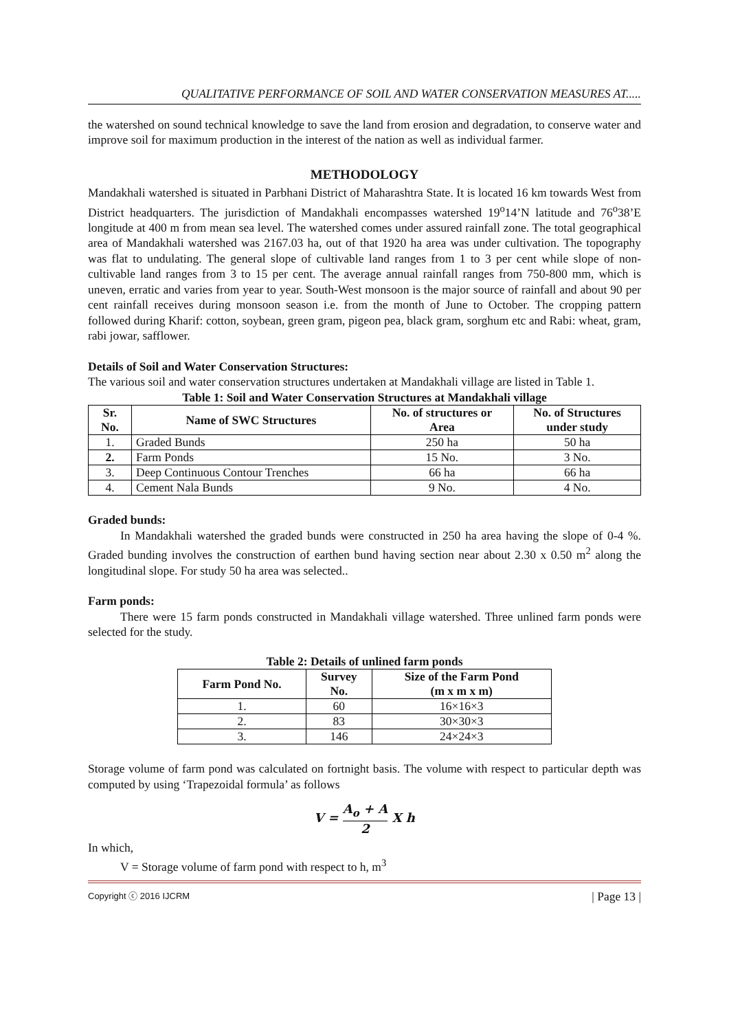QUALITATIVE PERFORMANCE OF SOIL AND WATER CONSERVATION MEASURES AT.....
the watershed on sound technical knowledge to save the land from erosion and degradation, to conserve water and improve soil for maximum production in the interest of the nation as well as individual farmer.
METHODOLOGY
Mandakhali watershed is situated in Parbhani District of Maharashtra State. It is located 16 km towards West from District headquarters. The jurisdiction of Mandakhali encompasses watershed 19<sup>o</sup>14’N latitude and 76<sup>o</sup>38’E longitude at 400 m from mean sea level. The watershed comes under assured rainfall zone. The total geographical area of Mandakhali watershed was 2167.03 ha, out of that 1920 ha area was under cultivation. The topography was flat to undulating. The general slope of cultivable land ranges from 1 to 3 per cent while slope of non-cultivable land ranges from 3 to 15 per cent. The average annual rainfall ranges from 750-800 mm, which is uneven, erratic and varies from year to year. South-West monsoon is the major source of rainfall and about 90 per cent rainfall receives during monsoon season i.e. from the month of June to October. The cropping pattern followed during Kharif: cotton, soybean, green gram, pigeon pea, black gram, sorghum etc and Rabi: wheat, gram, rabi jowar, safflower.
Details of Soil and Water Conservation Structures:
The various soil and water conservation structures undertaken at Mandakhali village are listed in Table 1.
Table 1: Soil and Water Conservation Structures at Mandakhali village
| Sr. No. | Name of SWC Structures | No. of structures or Area | No. of Structures under study |
| --- | --- | --- | --- |
| 1. | Graded Bunds | 250 ha | 50 ha |
| 2. | Farm Ponds | 15 No. | 3 No. |
| 3. | Deep Continuous Contour Trenches | 66 ha | 66 ha |
| 4. | Cement Nala Bunds | 9 No. | 4 No. |
Graded bunds:
In Mandakhali watershed the graded bunds were constructed in 250 ha area having the slope of 0-4 %. Graded bunding involves the construction of earthen bund having section near about 2.30 x 0.50 m<sup>2</sup> along the longitudinal slope. For study 50 ha area was selected..
Farm ponds:
There were 15 farm ponds constructed in Mandakhali village watershed. Three unlined farm ponds were selected for the study.
Table 2: Details of unlined farm ponds
| Farm Pond No. | Survey No. | Size of the Farm Pond (m x m x m) |
| --- | --- | --- |
| 1. | 60 | 16×16×3 |
| 2. | 83 | 30×30×3 |
| 3. | 146 | 24×24×3 |
Storage volume of farm pond was calculated on fortnight basis. The volume with respect to particular depth was computed by using ‘Trapezoidal formula’ as follows
V = A<sub>o</sub> + A 2 X h
In which,
V = Storage volume of farm pond with respect to h, m<sup>3</sup>
Copyright ⓒ 2016 IJCRM | Page 13 |